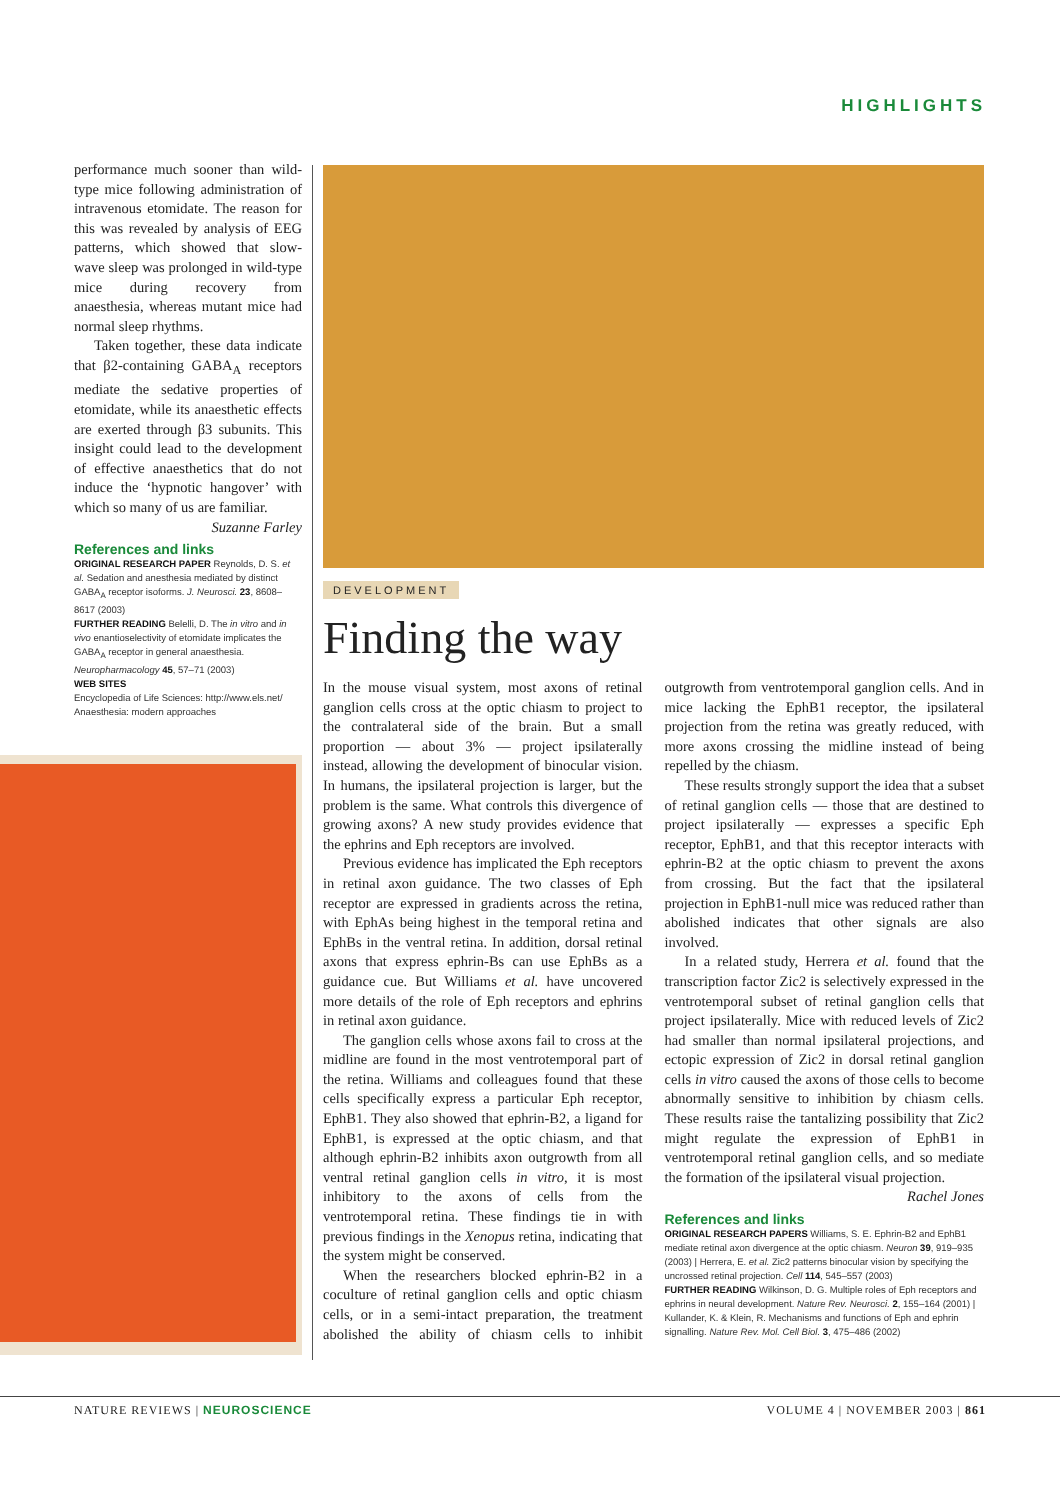HIGHLIGHTS
performance much sooner than wild-type mice following administration of intravenous etomidate. The reason for this was revealed by analysis of EEG patterns, which showed that slow-wave sleep was prolonged in wild-type mice during recovery from anaesthesia, whereas mutant mice had normal sleep rhythms.
Taken together, these data indicate that β2-containing GABA<sub>A</sub> receptors mediate the sedative properties of etomidate, while its anaesthetic effects are exerted through β3 subunits. This insight could lead to the development of effective anaesthetics that do not induce the ‘hypnotic hangover’ with which so many of us are familiar.
Suzanne Farley
References and links
ORIGINAL RESEARCH PAPER Reynolds, D. S. et al. Sedation and anesthesia mediated by distinct GABA<sub>A</sub> receptor isoforms. J. Neurosci. 23, 8608–8617 (2003)
FURTHER READING Belelli, D. The in vitro and in vivo enantioselectivity of etomidate implicates the GABA<sub>A</sub> receptor in general anaesthesia. Neuropharmacology 45, 57–71 (2003)
WEB SITES
Encyclopedia of Life Sciences: http://www.els.net/
Anaesthesia: modern approaches
DEVELOPMENT
Finding the way
In the mouse visual system, most axons of retinal ganglion cells cross at the optic chiasm to project to the contralateral side of the brain. But a small proportion — about 3% — project ipsilaterally instead, allowing the development of binocular vision. In humans, the ipsilateral projection is larger, but the problem is the same. What controls this divergence of growing axons? A new study provides evidence that the ephrins and Eph receptors are involved.
Previous evidence has implicated the Eph receptors in retinal axon guidance. The two classes of Eph receptor are expressed in gradients across the retina, with EphAs being highest in the temporal retina and EphBs in the ventral retina. In addition, dorsal retinal axons that express ephrin-Bs can use EphBs as a guidance cue. But Williams et al. have uncovered more details of the role of Eph receptors and ephrins in retinal axon guidance.
The ganglion cells whose axons fail to cross at the midline are found in the most ventrotemporal part of the retina. Williams and colleagues found that these cells specifically express a particular Eph receptor, EphB1. They also showed that ephrin-B2, a ligand for EphB1, is expressed at the optic chiasm, and that although ephrin-B2 inhibits axon outgrowth from all ventral retinal ganglion cells in vitro, it is most inhibitory to the axons of cells from the ventrotemporal retina. These findings tie in with previous findings in the Xenopus retina, indicating that the system might be conserved.
When the researchers blocked ephrin-B2 in a coculture of retinal ganglion cells and optic chiasm cells, or in a semi-intact preparation, the treatment abolished the ability of chiasm cells to inhibit outgrowth from ventrotemporal ganglion cells. And in mice lacking the EphB1 receptor, the ipsilateral projection from the retina was greatly reduced, with more axons crossing the midline instead of being repelled by the chiasm.
These results strongly support the idea that a subset of retinal ganglion cells — those that are destined to project ipsilaterally — expresses a specific Eph receptor, EphB1, and that this receptor interacts with ephrin-B2 at the optic chiasm to prevent the axons from crossing. But the fact that the ipsilateral projection in EphB1-null mice was reduced rather than abolished indicates that other signals are also involved.
In a related study, Herrera et al. found that the transcription factor Zic2 is selectively expressed in the ventrotemporal subset of retinal ganglion cells that project ipsilaterally. Mice with reduced levels of Zic2 had smaller than normal ipsilateral projections, and ectopic expression of Zic2 in dorsal retinal ganglion cells in vitro caused the axons of those cells to become abnormally sensitive to inhibition by chiasm cells. These results raise the tantalizing possibility that Zic2 might regulate the expression of EphB1 in ventrotemporal retinal ganglion cells, and so mediate the formation of the ipsilateral visual projection.
Rachel Jones
References and links
ORIGINAL RESEARCH PAPERS Williams, S. E. Ephrin-B2 and EphB1 mediate retinal axon divergence at the optic chiasm. Neuron 39, 919–935 (2003) | Herrera, E. et al. Zic2 patterns binocular vision by specifying the uncrossed retinal projection. Cell 114, 545–557 (2003)
FURTHER READING Wilkinson, D. G. Multiple roles of Eph receptors and ephrins in neural development. Nature Rev. Neurosci. 2, 155–164 (2001) | Kullander, K. & Klein, R. Mechanisms and functions of Eph and ephrin signalling. Nature Rev. Mol. Cell Biol. 3, 475–486 (2002)
NATURE REVIEWS | NEUROSCIENCE VOLUME 4 | NOVEMBER 2003 | 861